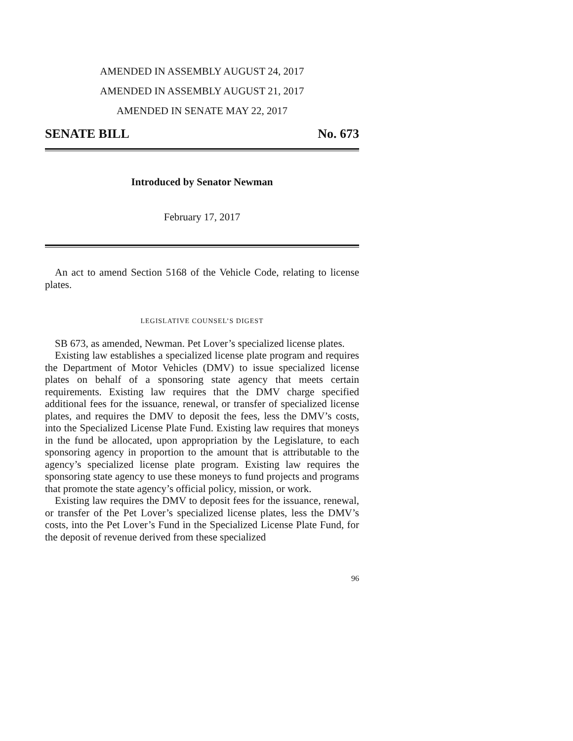AMENDED IN ASSEMBLY AUGUST 24, 2017
AMENDED IN ASSEMBLY AUGUST 21, 2017
AMENDED IN SENATE MAY 22, 2017
SENATE BILL No. 673
Introduced by Senator Newman
February 17, 2017
An act to amend Section 5168 of the Vehicle Code, relating to license plates.
LEGISLATIVE COUNSEL’S DIGEST
SB 673, as amended, Newman. Pet Lover’s specialized license plates.
Existing law establishes a specialized license plate program and requires the Department of Motor Vehicles (DMV) to issue specialized license plates on behalf of a sponsoring state agency that meets certain requirements. Existing law requires that the DMV charge specified additional fees for the issuance, renewal, or transfer of specialized license plates, and requires the DMV to deposit the fees, less the DMV’s costs, into the Specialized License Plate Fund. Existing law requires that moneys in the fund be allocated, upon appropriation by the Legislature, to each sponsoring agency in proportion to the amount that is attributable to the agency’s specialized license plate program. Existing law requires the sponsoring state agency to use these moneys to fund projects and programs that promote the state agency’s official policy, mission, or work.
Existing law requires the DMV to deposit fees for the issuance, renewal, or transfer of the Pet Lover’s specialized license plates, less the DMV’s costs, into the Pet Lover’s Fund in the Specialized License Plate Fund, for the deposit of revenue derived from these specialized
96